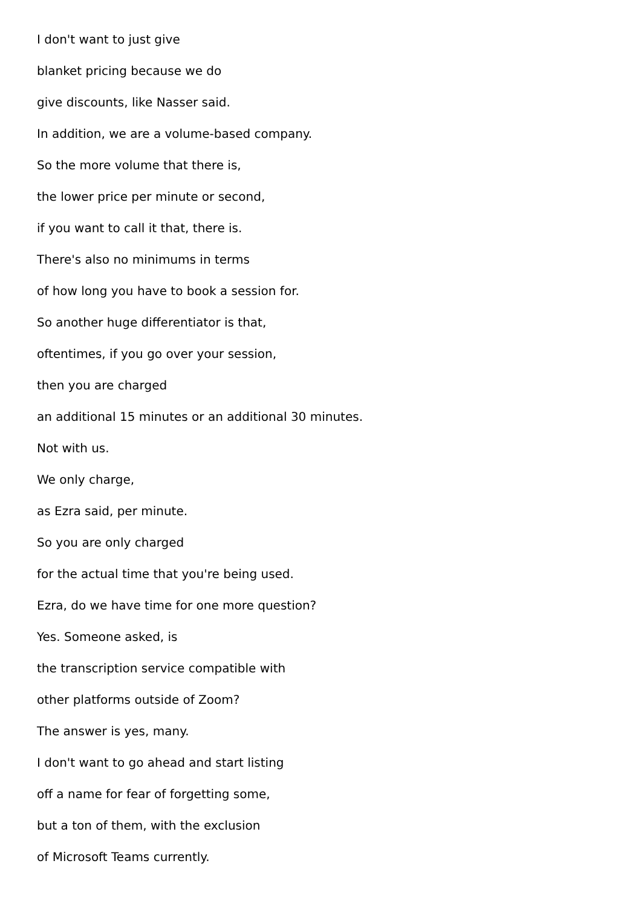I don't want to just give
blanket pricing because we do
give discounts, like Nasser said.
In addition, we are a volume-based company.
So the more volume that there is,
the lower price per minute or second,
if you want to call it that, there is.
There's also no minimums in terms
of how long you have to book a session for.
So another huge differentiator is that,
oftentimes, if you go over your session,
then you are charged
an additional 15 minutes or an additional 30 minutes.
Not with us.
We only charge,
as Ezra said, per minute.
So you are only charged
for the actual time that you're being used.
Ezra, do we have time for one more question?
Yes. Someone asked, is
the transcription service compatible with
other platforms outside of Zoom?
The answer is yes, many.
I don't want to go ahead and start listing
off a name for fear of forgetting some,
but a ton of them, with the exclusion
of Microsoft Teams currently.